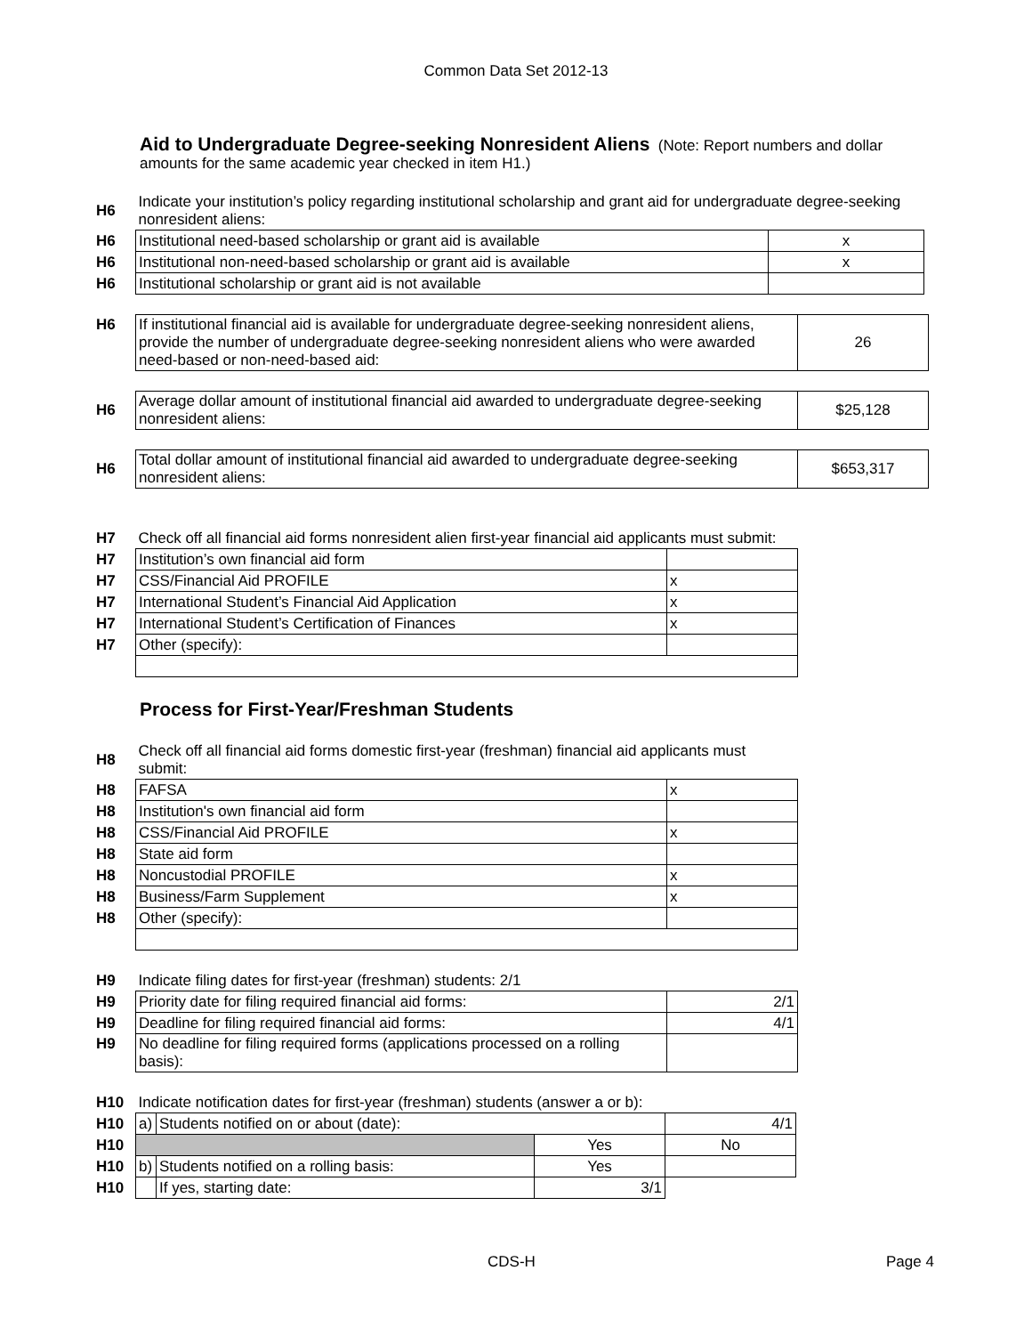Common Data Set 2012-13
Aid to Undergraduate Degree-seeking Nonresident Aliens
(Note: Report numbers and dollar amounts for the same academic year checked in item H1.)
| H6 | Indicate your institution’s policy regarding institutional scholarship and grant aid for undergraduate degree-seeking nonresident aliens: | |
| H6 | Institutional need-based scholarship or grant aid is available | x |
| H6 | Institutional non-need-based scholarship or grant aid is available | x |
| H6 | Institutional scholarship or grant aid is not available | |
| H6 | If institutional financial aid is available for undergraduate degree-seeking nonresident aliens, provide the number of undergraduate degree-seeking nonresident aliens who were awarded need-based or non-need-based aid: | 26 |
| H6 | Average dollar amount of institutional financial aid awarded to undergraduate degree-seeking nonresident aliens: | $25,128 |
| H6 | Total dollar amount of institutional financial aid awarded to undergraduate degree-seeking nonresident aliens: | $653,317 |
| H7 | Check off all financial aid forms nonresident alien first-year financial aid applicants must submit: | |
| H7 | Institution’s own financial aid form | |
| H7 | CSS/Financial Aid PROFILE | x |
| H7 | International Student’s Financial Aid Application | x |
| H7 | International Student’s Certification of Finances | x |
| H7 | Other (specify): | |
Process for First-Year/Freshman Students
| H8 | Check off all financial aid forms domestic first-year (freshman) financial aid applicants must submit: | |
| H8 | FAFSA | x |
| H8 | Institution's own financial aid form | |
| H8 | CSS/Financial Aid PROFILE | x |
| H8 | State aid form | |
| H8 | Noncustodial PROFILE | x |
| H8 | Business/Farm Supplement | x |
| H8 | Other (specify): | |
| H9 | Indicate filing dates for first-year (freshman) students: 2/1 | |
| H9 | Priority date for filing required financial aid forms: | 2/1 |
| H9 | Deadline for filing required financial aid forms: | 4/1 |
| H9 | No deadline for filing required forms (applications processed on a rolling basis): | |
| H10 | Indicate notification dates for first-year (freshman) students (answer a or b): | | | |
| H10 | a) | Students notified on or about (date): | | 4/1 |
| H10 | | | Yes | No |
| H10 | b) | Students notified on a rolling basis: | Yes | |
| H10 | | If yes, starting date: | 3/1 | |
CDS-H Page 4